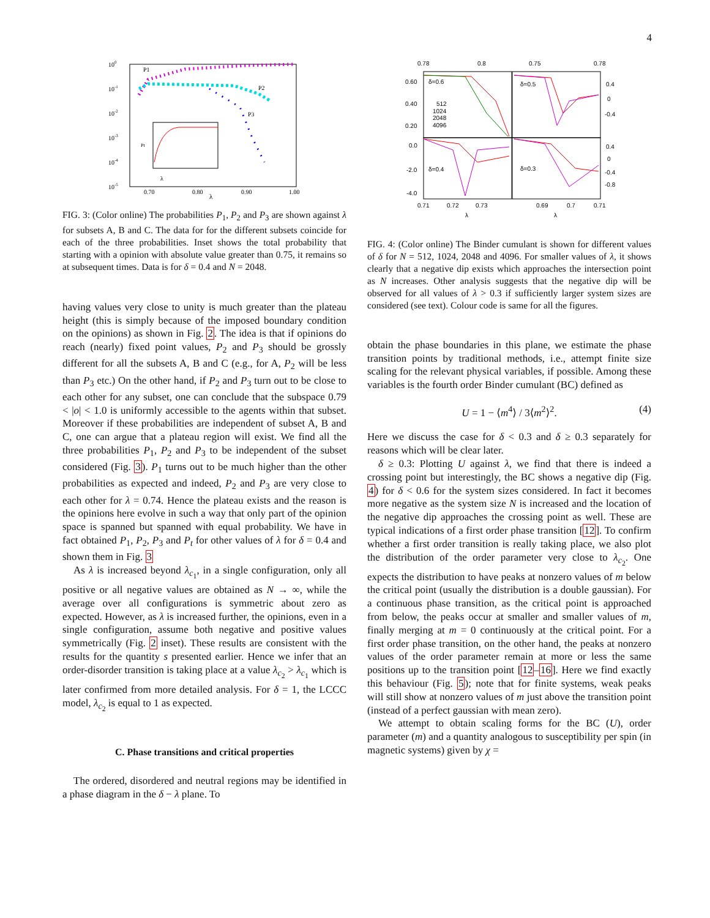4
100
10-1
10-2
10-3
10-4
10-5
0.70
0.80
0.90
1.00
λ
P1
P2
P3
Pt
λ
FIG. 3: (Color online) The probabilities P<sub>1</sub>, P<sub>2</sub> and P<sub>3</sub> are shown against λ for subsets A, B and C. The data for for the different subsets coincide for each of the three probabilities. Inset shows the total probability that starting with a opinion with absolute value greater than 0.75, it remains so at subsequent times. Data is for δ = 0.4 and N = 2048.
having values very close to unity is much greater than the plateau height (this is simply because of the imposed boundary condition on the opinions) as shown in Fig. 2. The idea is that if opinions do reach (nearly) fixed point values, P<sub>2</sub> and P<sub>3</sub> should be grossly different for all the subsets A, B and C (e.g., for A, P<sub>2</sub> will be less than P<sub>3</sub> etc.) On the other hand, if P<sub>2</sub> and P<sub>3</sub> turn out to be close to each other for any subset, one can conclude that the subspace 0.79 < |o| < 1.0 is uniformly accessible to the agents within that subset. Moreover if these probabilities are independent of subset A, B and C, one can argue that a plateau region will exist. We find all the three probabilities P<sub>1</sub>, P<sub>2</sub> and P<sub>3</sub> to be independent of the subset considered (Fig. 3). P<sub>1</sub> turns out to be much higher than the other probabilities as expected and indeed, P<sub>2</sub> and P<sub>3</sub> are very close to each other for λ = 0.74. Hence the plateau exists and the reason is the opinions here evolve in such a way that only part of the opinion space is spanned but spanned with equal probability. We have in fact obtained P<sub>1</sub>, P<sub>2</sub>, P<sub>3</sub> and P<sub>t</sub> for other values of λ for δ = 0.4 and shown them in Fig. 3
As λ is increased beyond λ<sub>c<sub>1</sub></sub>, in a single configuration, only all positive or all negative values are obtained as N → ∞, while the average over all configurations is symmetric about zero as expected. However, as λ is increased further, the opinions, even in a single configuration, assume both negative and positive values symmetrically (Fig. 2 inset). These results are consistent with the results for the quantity s presented earlier. Hence we infer that an order-disorder transition is taking place at a value λ<sub>c<sub>2</sub></sub> > λ<sub>c<sub>1</sub></sub> which is later confirmed from more detailed analysis. For δ = 1, the LCCC model, λ<sub>c<sub>2</sub></sub> is equal to 1 as expected.
C. Phase transitions and critical properties
The ordered, disordered and neutral regions may be identified in a phase diagram in the δ − λ plane. To
0.78
0.8
0.75
0.78
0.60
0.40
0.20
0.0
-2.0
-4.0
δ=0.6
δ=0.5
δ=0.4
δ=0.3
512
1024
2048
4096
0.4
0
-0.4
0.4
0
-0.4
-0.8
0.71
0.72
0.73
0.69
0.7
0.71
λ
λ
FIG. 4: (Color online) The Binder cumulant is shown for different values of δ for N = 512, 1024, 2048 and 4096. For smaller values of λ, it shows clearly that a negative dip exists which approaches the intersection point as N increases. Other analysis suggests that the negative dip will be observed for all values of λ > 0.3 if sufficiently larger system sizes are considered (see text). Colour code is same for all the figures.
obtain the phase boundaries in this plane, we estimate the phase transition points by traditional methods, i.e., attempt finite size scaling for the relevant physical variables, if possible. Among these variables is the fourth order Binder cumulant (BC) defined as
U = 1 − ⟨m<sup>4</sup>⟩ / 3⟨m<sup>2</sup>⟩<sup>2</sup>. (4)
Here we discuss the case for δ < 0.3 and δ ≥ 0.3 separately for reasons which will be clear later.
δ ≥ 0.3: Plotting U against λ, we find that there is indeed a crossing point but interestingly, the BC shows a negative dip (Fig. 4) for δ < 0.6 for the system sizes considered. In fact it becomes more negative as the system size N is increased and the location of the negative dip approaches the crossing point as well. These are typical indications of a first order phase transition [12]. To confirm whether a first order transition is really taking place, we also plot the distribution of the order parameter very close to λ<sub>c<sub>2</sub></sub>. One expects the distribution to have peaks at nonzero values of m below the critical point (usually the distribution is a double gaussian). For a continuous phase transition, as the critical point is approached from below, the peaks occur at smaller and smaller values of m, finally merging at m = 0 continuously at the critical point. For a first order phase transition, on the other hand, the peaks at nonzero values of the order parameter remain at more or less the same positions up to the transition point [12–16]. Here we find exactly this behaviour (Fig. 5); note that for finite systems, weak peaks will still show at nonzero values of m just above the transition point (instead of a perfect gaussian with mean zero).
We attempt to obtain scaling forms for the BC (U), order parameter (m) and a quantity analogous to susceptibility per spin (in magnetic systems) given by χ =